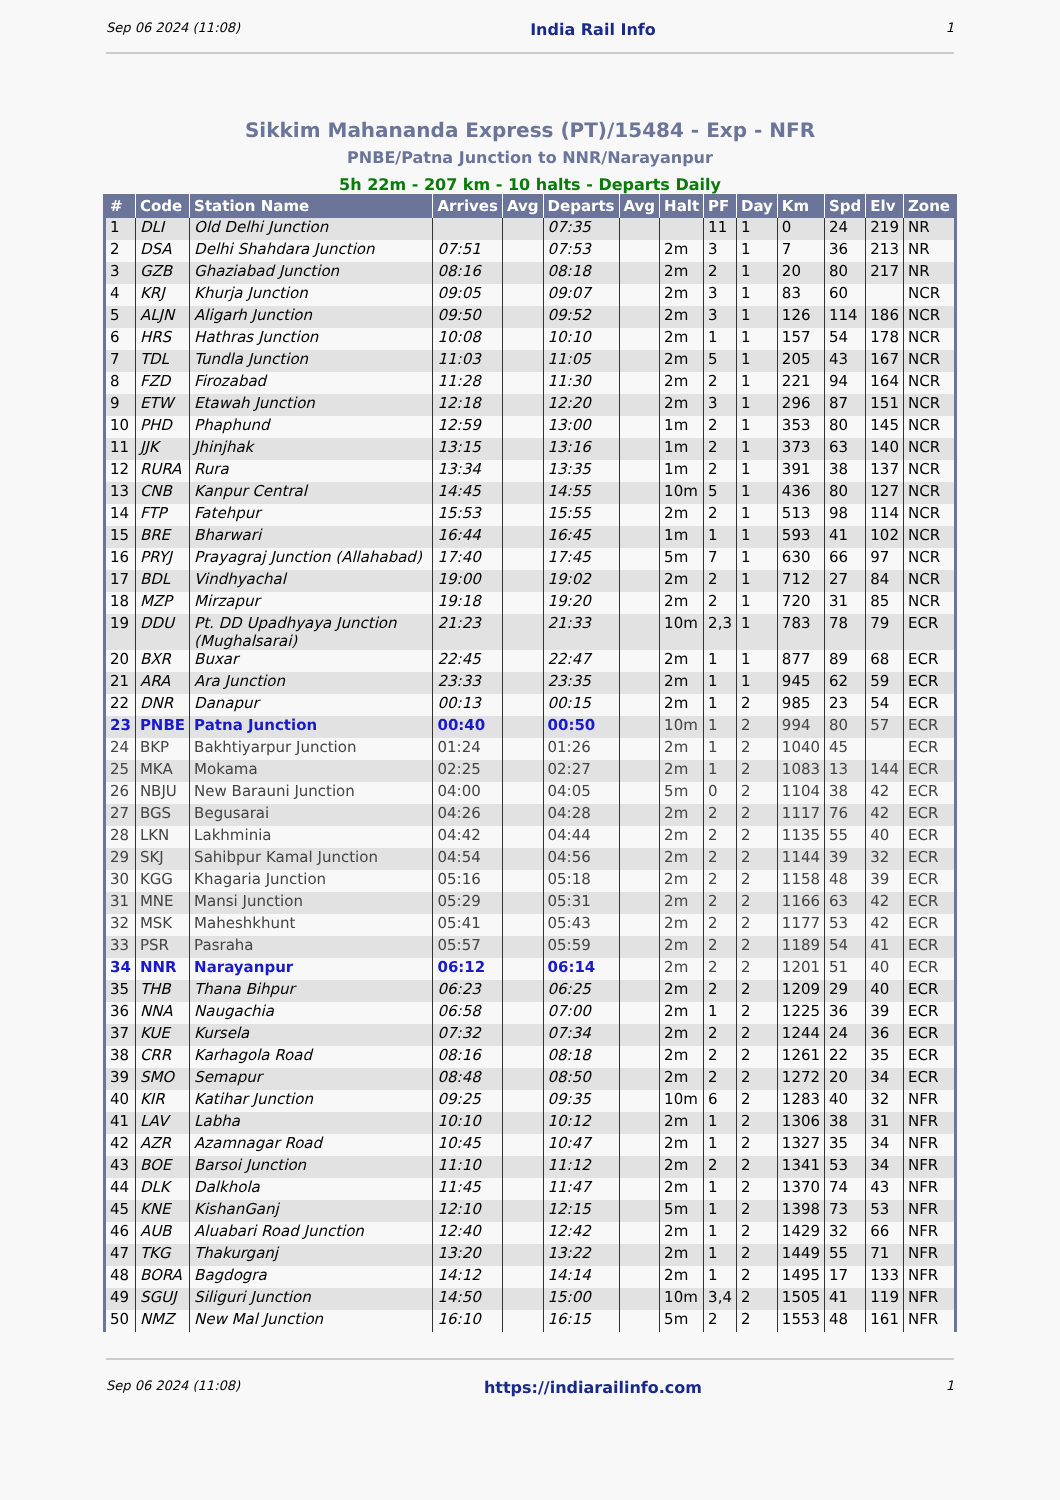Sep 06 2024 (11:08) India Rail Info 1
Sikkim Mahananda Express (PT)/15484 - Exp - NFR
PNBE/Patna Junction to NNR/Narayanpur
5h 22m - 207 km - 10 halts - Departs Daily
| # | Code | Station Name | Arrives | Avg | Departs | Avg | Halt | PF | Day | Km | Spd | Elv | Zone |
| --- | --- | --- | --- | --- | --- | --- | --- | --- | --- | --- | --- | --- | --- |
| 1 | DLI | Old Delhi Junction | | | 07:35 | | | 11 | 1 | 0 | 24 | 219 | NR |
| 2 | DSA | Delhi Shahdara Junction | 07:51 | | 07:53 | | 2m | 3 | 1 | 7 | 36 | 213 | NR |
| 3 | GZB | Ghaziabad Junction | 08:16 | | 08:18 | | 2m | 2 | 1 | 20 | 80 | 217 | NR |
| 4 | KRJ | Khurja Junction | 09:05 | | 09:07 | | 2m | 3 | 1 | 83 | 60 | | NCR |
| 5 | ALJN | Aligarh Junction | 09:50 | | 09:52 | | 2m | 3 | 1 | 126 | 114 | 186 | NCR |
| 6 | HRS | Hathras Junction | 10:08 | | 10:10 | | 2m | 1 | 1 | 157 | 54 | 178 | NCR |
| 7 | TDL | Tundla Junction | 11:03 | | 11:05 | | 2m | 5 | 1 | 205 | 43 | 167 | NCR |
| 8 | FZD | Firozabad | 11:28 | | 11:30 | | 2m | 2 | 1 | 221 | 94 | 164 | NCR |
| 9 | ETW | Etawah Junction | 12:18 | | 12:20 | | 2m | 3 | 1 | 296 | 87 | 151 | NCR |
| 10 | PHD | Phaphund | 12:59 | | 13:00 | | 1m | 2 | 1 | 353 | 80 | 145 | NCR |
| 11 | JJK | Jhinjhak | 13:15 | | 13:16 | | 1m | 2 | 1 | 373 | 63 | 140 | NCR |
| 12 | RURA | Rura | 13:34 | | 13:35 | | 1m | 2 | 1 | 391 | 38 | 137 | NCR |
| 13 | CNB | Kanpur Central | 14:45 | | 14:55 | | 10m | 5 | 1 | 436 | 80 | 127 | NCR |
| 14 | FTP | Fatehpur | 15:53 | | 15:55 | | 2m | 2 | 1 | 513 | 98 | 114 | NCR |
| 15 | BRE | Bharwari | 16:44 | | 16:45 | | 1m | 1 | 1 | 593 | 41 | 102 | NCR |
| 16 | PRYJ | Prayagraj Junction (Allahabad) | 17:40 | | 17:45 | | 5m | 7 | 1 | 630 | 66 | 97 | NCR |
| 17 | BDL | Vindhyachal | 19:00 | | 19:02 | | 2m | 2 | 1 | 712 | 27 | 84 | NCR |
| 18 | MZP | Mirzapur | 19:18 | | 19:20 | | 2m | 2 | 1 | 720 | 31 | 85 | NCR |
| 19 | DDU | Pt. DD Upadhyaya Junction (Mughalsarai) | 21:23 | | 21:33 | | 10m | 2,3 | 1 | 783 | 78 | 79 | ECR |
| 20 | BXR | Buxar | 22:45 | | 22:47 | | 2m | 1 | 1 | 877 | 89 | 68 | ECR |
| 21 | ARA | Ara Junction | 23:33 | | 23:35 | | 2m | 1 | 1 | 945 | 62 | 59 | ECR |
| 22 | DNR | Danapur | 00:13 | | 00:15 | | 2m | 1 | 2 | 985 | 23 | 54 | ECR |
| 23 | PNBE | Patna Junction | 00:40 | | 00:50 | | 10m | 1 | 2 | 994 | 80 | 57 | ECR |
| 24 | BKP | Bakhtiyarpur Junction | 01:24 | | 01:26 | | 2m | 1 | 2 | 1040 | 45 | | ECR |
| 25 | MKA | Mokama | 02:25 | | 02:27 | | 2m | 1 | 2 | 1083 | 13 | 144 | ECR |
| 26 | NBJU | New Barauni Junction | 04:00 | | 04:05 | | 5m | 0 | 2 | 1104 | 38 | 42 | ECR |
| 27 | BGS | Begusarai | 04:26 | | 04:28 | | 2m | 2 | 2 | 1117 | 76 | 42 | ECR |
| 28 | LKN | Lakhminia | 04:42 | | 04:44 | | 2m | 2 | 2 | 1135 | 55 | 40 | ECR |
| 29 | SKJ | Sahibpur Kamal Junction | 04:54 | | 04:56 | | 2m | 2 | 2 | 1144 | 39 | 32 | ECR |
| 30 | KGG | Khagaria Junction | 05:16 | | 05:18 | | 2m | 2 | 2 | 1158 | 48 | 39 | ECR |
| 31 | MNE | Mansi Junction | 05:29 | | 05:31 | | 2m | 2 | 2 | 1166 | 63 | 42 | ECR |
| 32 | MSK | Maheshkhunt | 05:41 | | 05:43 | | 2m | 2 | 2 | 1177 | 53 | 42 | ECR |
| 33 | PSR | Pasraha | 05:57 | | 05:59 | | 2m | 2 | 2 | 1189 | 54 | 41 | ECR |
| 34 | NNR | Narayanpur | 06:12 | | 06:14 | | 2m | 2 | 2 | 1201 | 51 | 40 | ECR |
| 35 | THB | Thana Bihpur | 06:23 | | 06:25 | | 2m | 2 | 2 | 1209 | 29 | 40 | ECR |
| 36 | NNA | Naugachia | 06:58 | | 07:00 | | 2m | 1 | 2 | 1225 | 36 | 39 | ECR |
| 37 | KUE | Kursela | 07:32 | | 07:34 | | 2m | 2 | 2 | 1244 | 24 | 36 | ECR |
| 38 | CRR | Karhagola Road | 08:16 | | 08:18 | | 2m | 2 | 2 | 1261 | 22 | 35 | ECR |
| 39 | SMO | Semapur | 08:48 | | 08:50 | | 2m | 2 | 2 | 1272 | 20 | 34 | ECR |
| 40 | KIR | Katihar Junction | 09:25 | | 09:35 | | 10m | 6 | 2 | 1283 | 40 | 32 | NFR |
| 41 | LAV | Labha | 10:10 | | 10:12 | | 2m | 1 | 2 | 1306 | 38 | 31 | NFR |
| 42 | AZR | Azamnagar Road | 10:45 | | 10:47 | | 2m | 1 | 2 | 1327 | 35 | 34 | NFR |
| 43 | BOE | Barsoi Junction | 11:10 | | 11:12 | | 2m | 2 | 2 | 1341 | 53 | 34 | NFR |
| 44 | DLK | Dalkhola | 11:45 | | 11:47 | | 2m | 1 | 2 | 1370 | 74 | 43 | NFR |
| 45 | KNE | KishanGanj | 12:10 | | 12:15 | | 5m | 1 | 2 | 1398 | 73 | 53 | NFR |
| 46 | AUB | Aluabari Road Junction | 12:40 | | 12:42 | | 2m | 1 | 2 | 1429 | 32 | 66 | NFR |
| 47 | TKG | Thakurganj | 13:20 | | 13:22 | | 2m | 1 | 2 | 1449 | 55 | 71 | NFR |
| 48 | BORA | Bagdogra | 14:12 | | 14:14 | | 2m | 1 | 2 | 1495 | 17 | 133 | NFR |
| 49 | SGUJ | Siliguri Junction | 14:50 | | 15:00 | | 10m | 3,4 | 2 | 1505 | 41 | 119 | NFR |
| 50 | NMZ | New Mal Junction | 16:10 | | 16:15 | | 5m | 2 | 2 | 1553 | 48 | 161 | NFR |
Sep 06 2024 (11:08) https://indiarailinfo.com 1